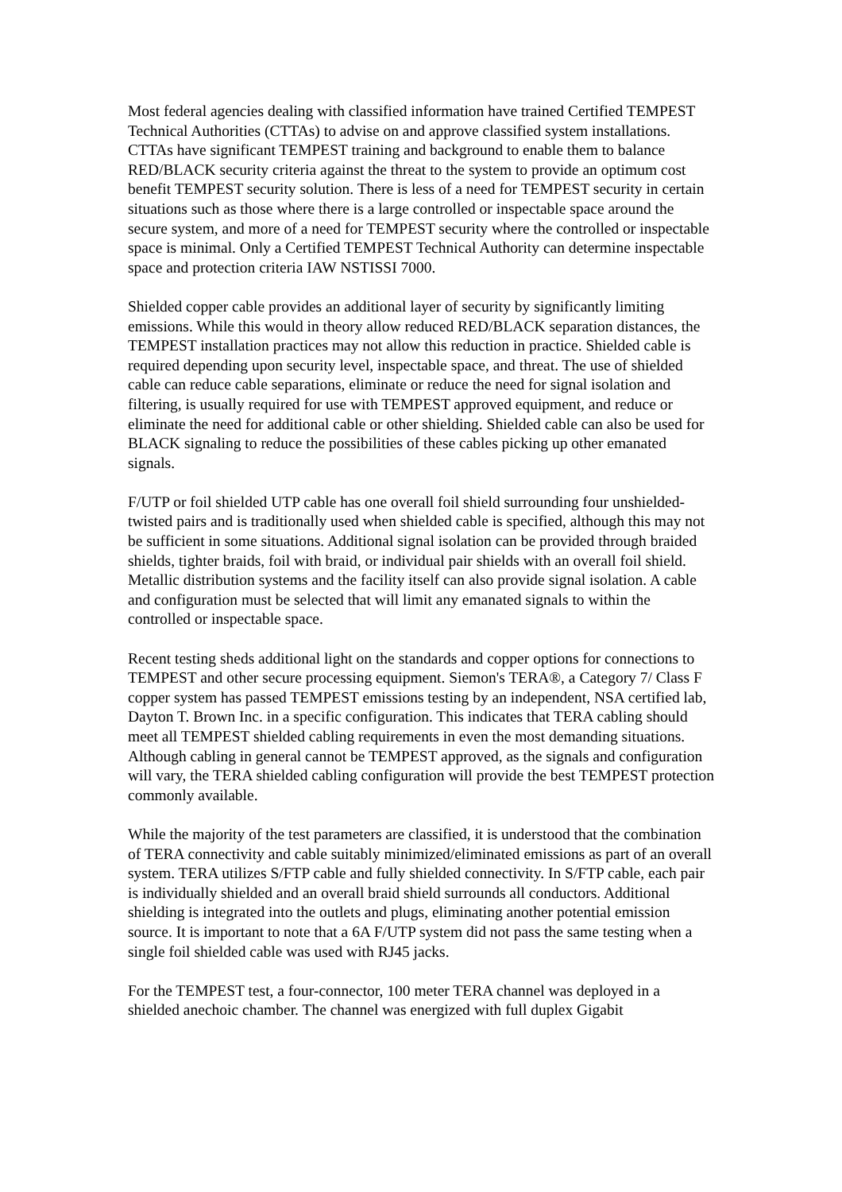Most federal agencies dealing with classified information have trained Certified TEMPEST Technical Authorities (CTTAs) to advise on and approve classified system installations. CTTAs have significant TEMPEST training and background to enable them to balance RED/BLACK security criteria against the threat to the system to provide an optimum cost benefit TEMPEST security solution. There is less of a need for TEMPEST security in certain situations such as those where there is a large controlled or inspectable space around the secure system, and more of a need for TEMPEST security where the controlled or inspectable space is minimal. Only a Certified TEMPEST Technical Authority can determine inspectable space and protection criteria IAW NSTISSI 7000.
Shielded copper cable provides an additional layer of security by significantly limiting emissions. While this would in theory allow reduced RED/BLACK separation distances, the TEMPEST installation practices may not allow this reduction in practice. Shielded cable is required depending upon security level, inspectable space, and threat. The use of shielded cable can reduce cable separations, eliminate or reduce the need for signal isolation and filtering, is usually required for use with TEMPEST approved equipment, and reduce or eliminate the need for additional cable or other shielding. Shielded cable can also be used for BLACK signaling to reduce the possibilities of these cables picking up other emanated signals.
F/UTP or foil shielded UTP cable has one overall foil shield surrounding four unshielded-twisted pairs and is traditionally used when shielded cable is specified, although this may not be sufficient in some situations. Additional signal isolation can be provided through braided shields, tighter braids, foil with braid, or individual pair shields with an overall foil shield. Metallic distribution systems and the facility itself can also provide signal isolation. A cable and configuration must be selected that will limit any emanated signals to within the controlled or inspectable space.
Recent testing sheds additional light on the standards and copper options for connections to TEMPEST and other secure processing equipment. Siemon's TERA®, a Category 7/ Class F copper system has passed TEMPEST emissions testing by an independent, NSA certified lab, Dayton T. Brown Inc. in a specific configuration. This indicates that TERA cabling should meet all TEMPEST shielded cabling requirements in even the most demanding situations. Although cabling in general cannot be TEMPEST approved, as the signals and configuration will vary, the TERA shielded cabling configuration will provide the best TEMPEST protection commonly available.
While the majority of the test parameters are classified, it is understood that the combination of TERA connectivity and cable suitably minimized/eliminated emissions as part of an overall system. TERA utilizes S/FTP cable and fully shielded connectivity. In S/FTP cable, each pair is individually shielded and an overall braid shield surrounds all conductors. Additional shielding is integrated into the outlets and plugs, eliminating another potential emission source. It is important to note that a 6A F/UTP system did not pass the same testing when a single foil shielded cable was used with RJ45 jacks.
For the TEMPEST test, a four-connector, 100 meter TERA channel was deployed in a shielded anechoic chamber. The channel was energized with full duplex Gigabit